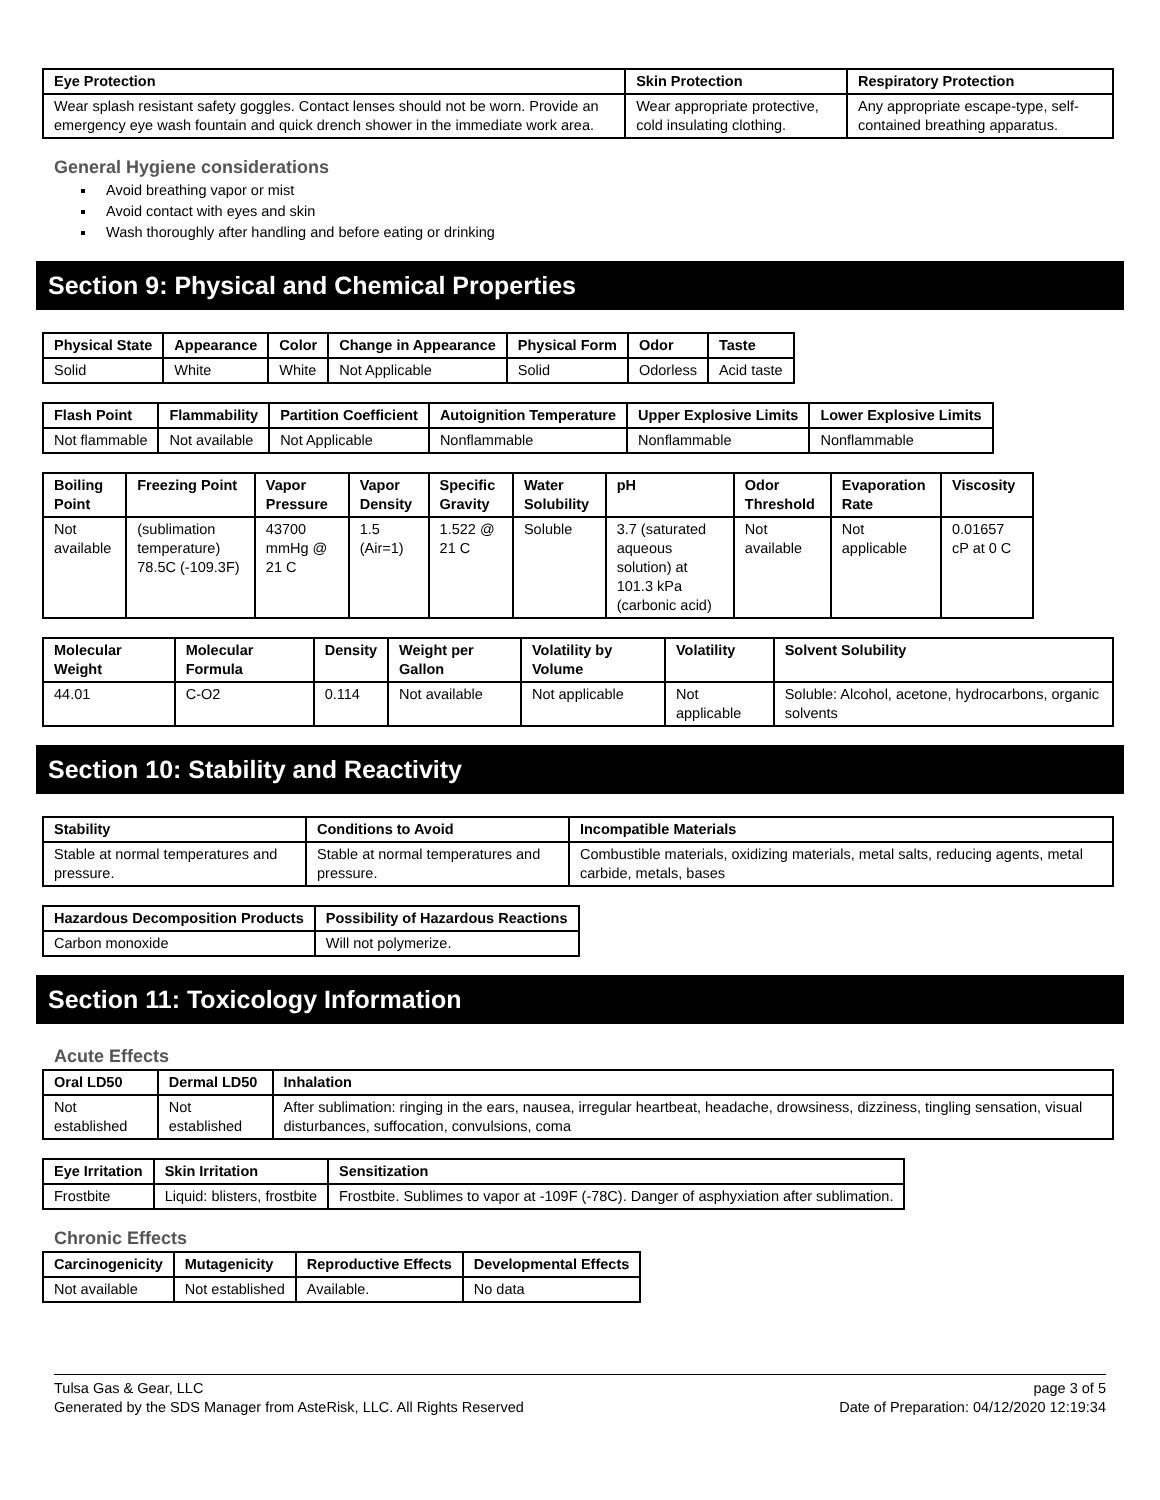| Eye Protection | Skin Protection | Respiratory Protection |
| --- | --- | --- |
| Wear splash resistant safety goggles. Contact lenses should not be worn. Provide an emergency eye wash fountain and quick drench shower in the immediate work area. | Wear appropriate protective, cold insulating clothing. | Any appropriate escape-type, self-contained breathing apparatus. |
General Hygiene considerations
Avoid breathing vapor or mist
Avoid contact with eyes and skin
Wash thoroughly after handling and before eating or drinking
Section 9: Physical and Chemical Properties
| Physical State | Appearance | Color | Change in Appearance | Physical Form | Odor | Taste |
| --- | --- | --- | --- | --- | --- | --- |
| Solid | White | White | Not Applicable | Solid | Odorless | Acid taste |
| Flash Point | Flammability | Partition Coefficient | Autoignition Temperature | Upper Explosive Limits | Lower Explosive Limits |
| --- | --- | --- | --- | --- | --- |
| Not flammable | Not available | Not Applicable | Nonflammable | Nonflammable | Nonflammable |
| Boiling Point | Freezing Point | Vapor Pressure | Vapor Density | Specific Gravity | Water Solubility | pH | Odor Threshold | Evaporation Rate | Viscosity |
| --- | --- | --- | --- | --- | --- | --- | --- | --- | --- |
| Not available | (sublimation temperature) 78.5C (-109.3F) | 43700 mmHg @ 21 C | 1.5 (Air=1) | 1.522 @ 21 C | Soluble | 3.7 (saturated aqueous solution) at 101.3 kPa (carbonic acid) | Not available | Not applicable | 0.01657 cP at 0 C |
| Molecular Weight | Molecular Formula | Density | Weight per Gallon | Volatility by Volume | Volatility | Solvent Solubility |
| --- | --- | --- | --- | --- | --- | --- |
| 44.01 | C-O2 | 0.114 | Not available | Not applicable | Not applicable | Soluble: Alcohol, acetone, hydrocarbons, organic solvents |
Section 10: Stability and Reactivity
| Stability | Conditions to Avoid | Incompatible Materials |
| --- | --- | --- |
| Stable at normal temperatures and pressure. | Stable at normal temperatures and pressure. | Combustible materials, oxidizing materials, metal salts, reducing agents, metal carbide, metals, bases |
| Hazardous Decomposition Products | Possibility of Hazardous Reactions |
| --- | --- |
| Carbon monoxide | Will not polymerize. |
Section 11: Toxicology Information
Acute Effects
| Oral LD50 | Dermal LD50 | Inhalation |
| --- | --- | --- |
| Not established | Not established | After sublimation: ringing in the ears, nausea, irregular heartbeat, headache, drowsiness, dizziness, tingling sensation, visual disturbances, suffocation, convulsions, coma |
| Eye Irritation | Skin Irritation | Sensitization |
| --- | --- | --- |
| Frostbite | Liquid: blisters, frostbite | Frostbite. Sublimes to vapor at -109F (-78C). Danger of asphyxiation after sublimation. |
Chronic Effects
| Carcinogenicity | Mutagenicity | Reproductive Effects | Developmental Effects |
| --- | --- | --- | --- |
| Not available | Not established | Available. | No data |
Tulsa Gas & Gear, LLC
Generated by the SDS Manager from AsteRisk, LLC. All Rights Reserved
page 3 of 5
Date of Preparation: 04/12/2020 12:19:34